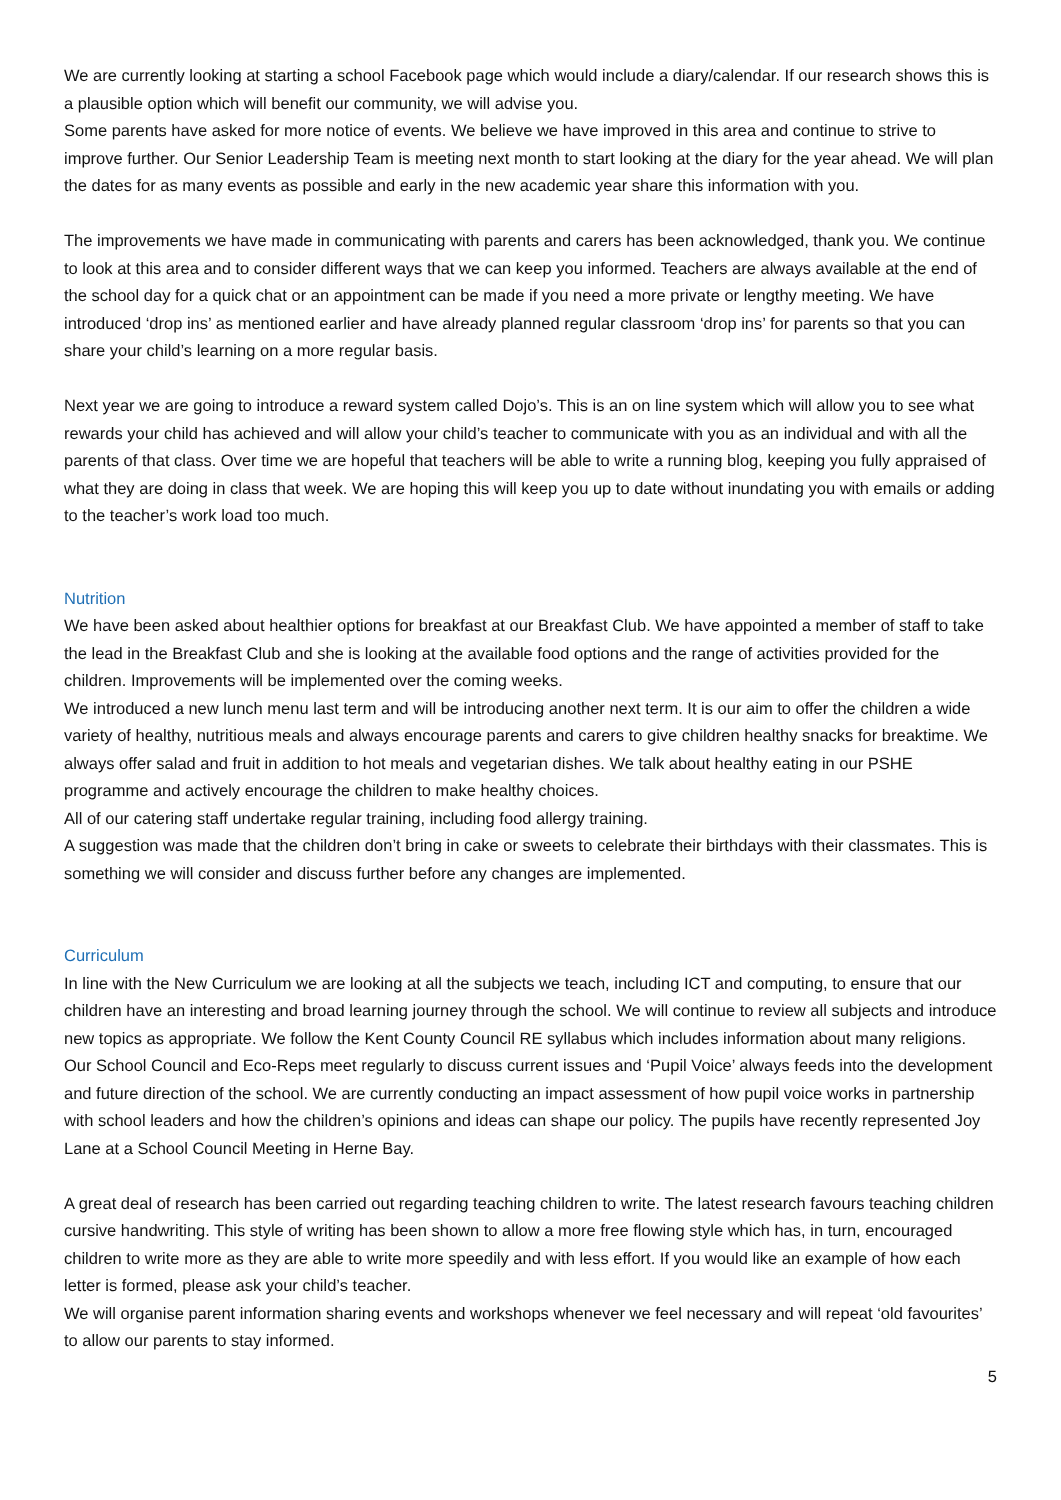We are currently looking at starting a school Facebook page which would include a diary/calendar. If our research shows this is a plausible option which will benefit our community, we will advise you.
Some parents have asked for more notice of events. We believe we have improved in this area and continue to strive to improve further. Our Senior Leadership Team is meeting next month to start looking at the diary for the year ahead. We will plan the dates for as many events as possible and early in the new academic year share this information with you.
The improvements we have made in communicating with parents and carers has been acknowledged, thank you. We continue to look at this area and to consider different ways that we can keep you informed. Teachers are always available at the end of the school day for a quick chat or an appointment can be made if you need a more private or lengthy meeting. We have introduced ‘drop ins’ as mentioned earlier and have already planned regular classroom ‘drop ins’ for parents so that you can share your child’s learning on a more regular basis.
Next year we are going to introduce a reward system called Dojo’s. This is an on line system which will allow you to see what rewards your child has achieved and will allow your child’s teacher to communicate with you as an individual and with all the parents of that class. Over time we are hopeful that teachers will be able to write a running blog, keeping you fully appraised of what they are doing in class that week. We are hoping this will keep you up to date without inundating you with emails or adding to the teacher’s work load too much.
Nutrition
We have been asked about healthier options for breakfast at our Breakfast Club. We have appointed a member of staff to take the lead in the Breakfast Club and she is looking at the available food options and the range of activities provided for the children. Improvements will be implemented over the coming weeks.
We introduced a new lunch menu last term and will be introducing another next term. It is our aim to offer the children a wide variety of healthy, nutritious meals and always encourage parents and carers to give children healthy snacks for breaktime. We always offer salad and fruit in addition to hot meals and vegetarian dishes. We talk about healthy eating in our PSHE programme and actively encourage the children to make healthy choices.
All of our catering staff undertake regular training, including food allergy training.
A suggestion was made that the children don’t bring in cake or sweets to celebrate their birthdays with their classmates. This is something we will consider and discuss further before any changes are implemented.
Curriculum
In line with the New Curriculum we are looking at all the subjects we teach, including ICT and computing, to ensure that our children have an interesting and broad learning journey through the school. We will continue to review all subjects and introduce new topics as appropriate. We follow the Kent County Council RE syllabus which includes information about many religions. Our School Council and Eco-Reps meet regularly to discuss current issues and ‘Pupil Voice’ always feeds into the development and future direction of the school. We are currently conducting an impact assessment of how pupil voice works in partnership with school leaders and how the children’s opinions and ideas can shape our policy. The pupils have recently represented Joy Lane at a School Council Meeting in Herne Bay.
A great deal of research has been carried out regarding teaching children to write. The latest research favours teaching children cursive handwriting. This style of writing has been shown to allow a more free flowing style which has, in turn, encouraged children to write more as they are able to write more speedily and with less effort. If you would like an example of how each letter is formed, please ask your child’s teacher.
We will organise parent information sharing events and workshops whenever we feel necessary and will repeat ‘old favourites’ to allow our parents to stay informed.
5